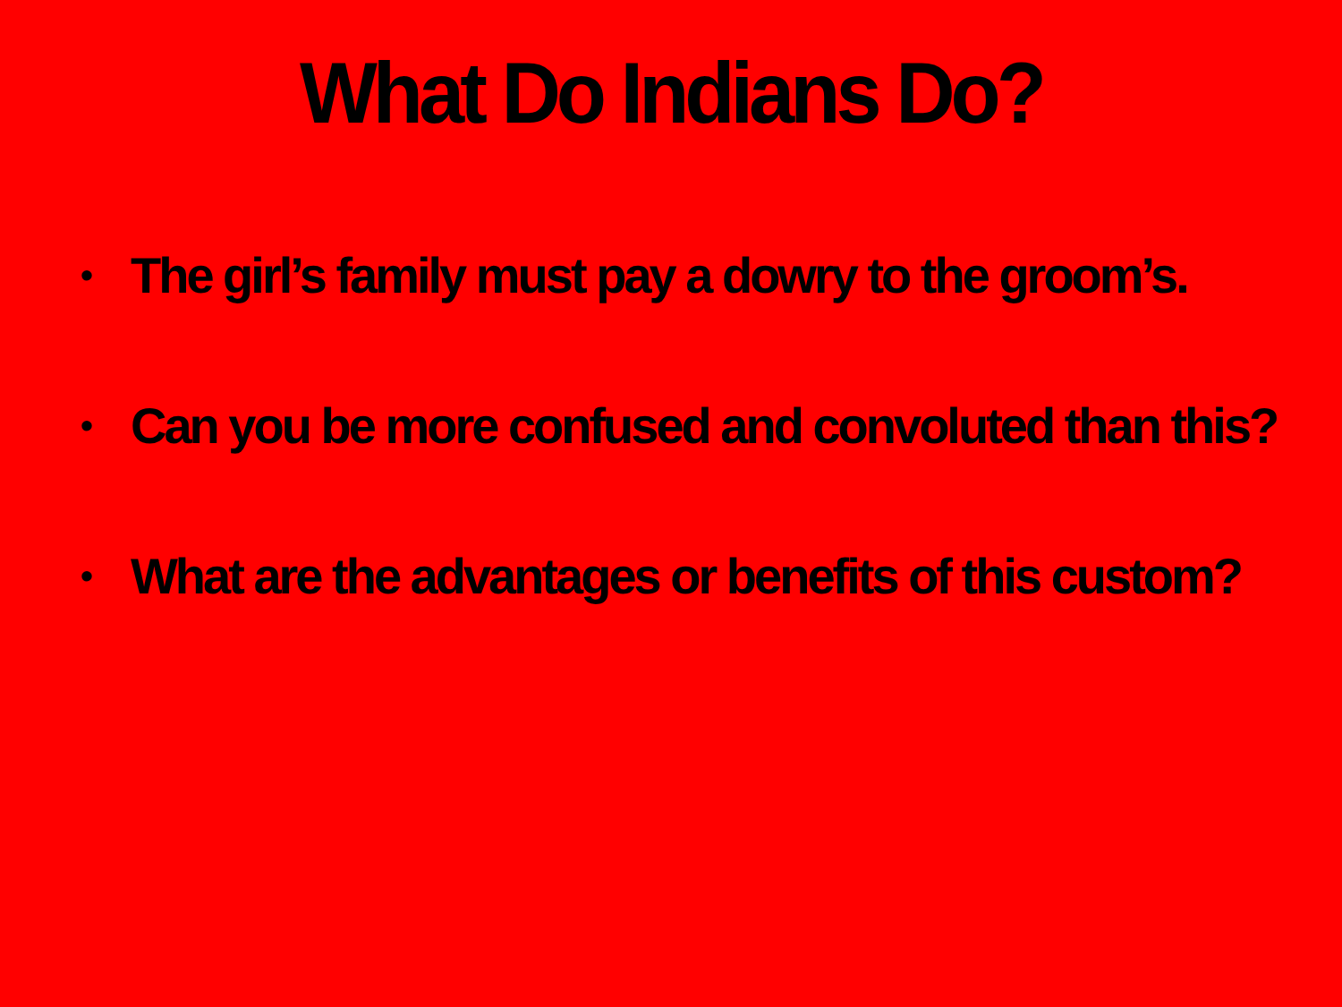What Do Indians Do?
• The girl’s family must pay a dowry to the groom’s.
• Can you be more confused and convoluted than this?
• What are the advantages or benefits of this custom?